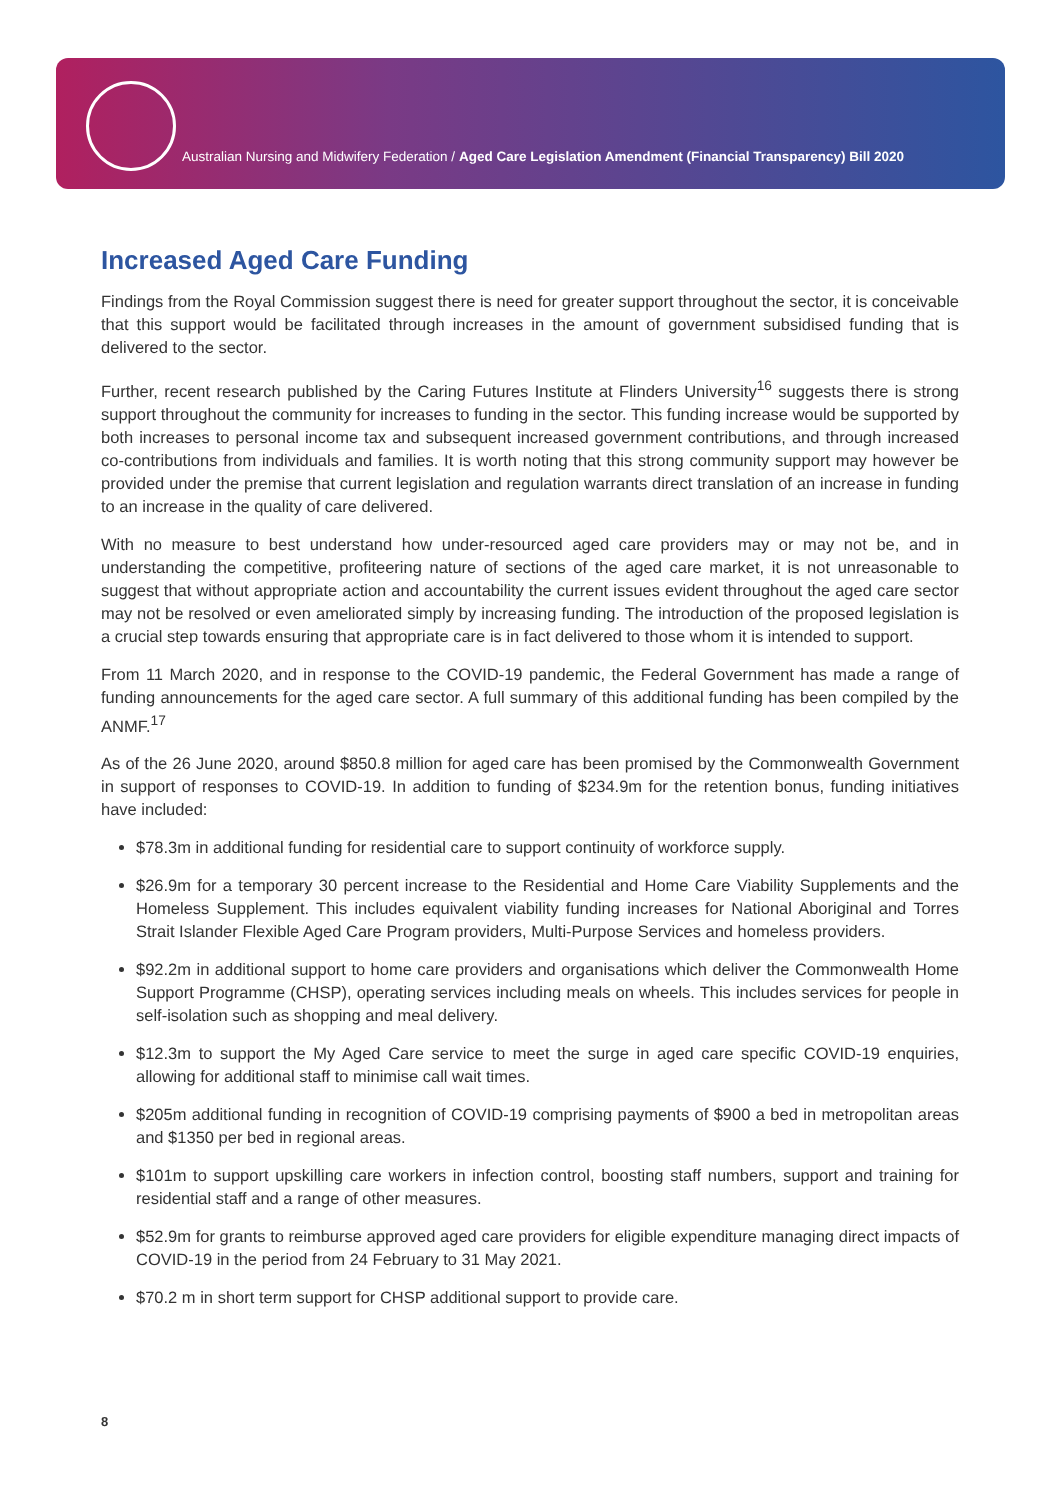Australian Nursing and Midwifery Federation / Aged Care Legislation Amendment (Financial Transparency) Bill 2020
Increased Aged Care Funding
Findings from the Royal Commission suggest there is need for greater support throughout the sector, it is conceivable that this support would be facilitated through increases in the amount of government subsidised funding that is delivered to the sector.
Further, recent research published by the Caring Futures Institute at Flinders University<sup>16</sup> suggests there is strong support throughout the community for increases to funding in the sector. This funding increase would be supported by both increases to personal income tax and subsequent increased government contributions, and through increased co-contributions from individuals and families. It is worth noting that this strong community support may however be provided under the premise that current legislation and regulation warrants direct translation of an increase in funding to an increase in the quality of care delivered.
With no measure to best understand how under-resourced aged care providers may or may not be, and in understanding the competitive, profiteering nature of sections of the aged care market, it is not unreasonable to suggest that without appropriate action and accountability the current issues evident throughout the aged care sector may not be resolved or even ameliorated simply by increasing funding. The introduction of the proposed legislation is a crucial step towards ensuring that appropriate care is in fact delivered to those whom it is intended to support.
From 11 March 2020, and in response to the COVID-19 pandemic, the Federal Government has made a range of funding announcements for the aged care sector. A full summary of this additional funding has been compiled by the ANMF.<sup>17</sup>
As of the 26 June 2020, around $850.8 million for aged care has been promised by the Commonwealth Government in support of responses to COVID-19. In addition to funding of $234.9m for the retention bonus, funding initiatives have included:
$78.3m in additional funding for residential care to support continuity of workforce supply.
$26.9m for a temporary 30 percent increase to the Residential and Home Care Viability Supplements and the Homeless Supplement. This includes equivalent viability funding increases for National Aboriginal and Torres Strait Islander Flexible Aged Care Program providers, Multi-Purpose Services and homeless providers.
$92.2m in additional support to home care providers and organisations which deliver the Commonwealth Home Support Programme (CHSP), operating services including meals on wheels. This includes services for people in self-isolation such as shopping and meal delivery.
$12.3m to support the My Aged Care service to meet the surge in aged care specific COVID-19 enquiries, allowing for additional staff to minimise call wait times.
$205m additional funding in recognition of COVID-19 comprising payments of $900 a bed in metropolitan areas and $1350 per bed in regional areas.
$101m to support upskilling care workers in infection control, boosting staff numbers, support and training for residential staff and a range of other measures.
$52.9m for grants to reimburse approved aged care providers for eligible expenditure managing direct impacts of COVID-19 in the period from 24 February to 31 May 2021.
$70.2 m in short term support for CHSP additional support to provide care.
8